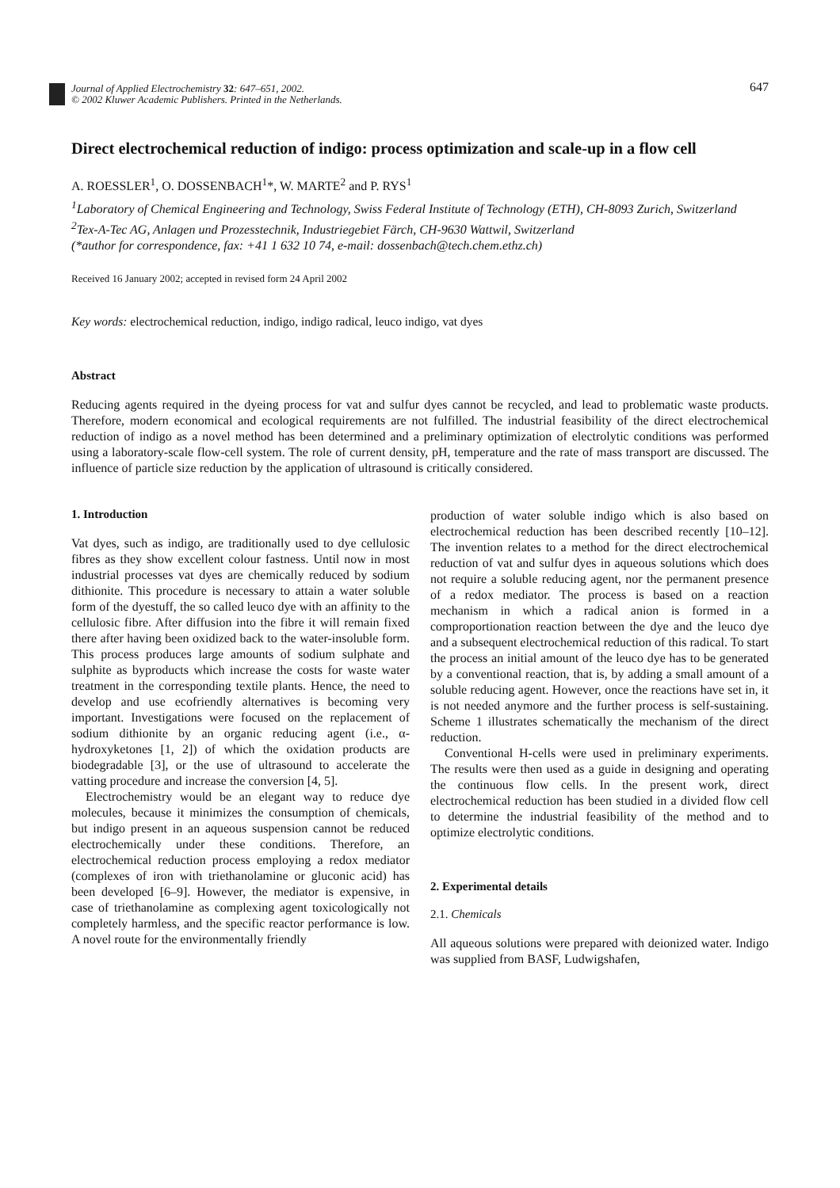Journal of Applied Electrochemistry 32: 647–651, 2002.
© 2002 Kluwer Academic Publishers. Printed in the Netherlands.
647
Direct electrochemical reduction of indigo: process optimization and scale-up in a flow cell
A. ROESSLER<sup>1</sup>, O. DOSSENBACH<sup>1</sup>*, W. MARTE<sup>2</sup> and P. RYS<sup>1</sup>
<sup>1</sup> Laboratory of Chemical Engineering and Technology, Swiss Federal Institute of Technology (ETH), CH-8093 Zurich, Switzerland
<sup>2</sup> Tex-A-Tec AG, Anlagen und Prozesstechnik, Industriegebiet Färch, CH-9630 Wattwil, Switzerland
(*author for correspondence, fax: +41 1 632 10 74, e-mail: dossenbach@tech.chem.ethz.ch)
Received 16 January 2002; accepted in revised form 24 April 2002
Key words: electrochemical reduction, indigo, indigo radical, leuco indigo, vat dyes
Abstract
Reducing agents required in the dyeing process for vat and sulfur dyes cannot be recycled, and lead to problematic waste products. Therefore, modern economical and ecological requirements are not fulfilled. The industrial feasibility of the direct electrochemical reduction of indigo as a novel method has been determined and a preliminary optimization of electrolytic conditions was performed using a laboratory-scale flow-cell system. The role of current density, pH, temperature and the rate of mass transport are discussed. The influence of particle size reduction by the application of ultrasound is critically considered.
1. Introduction
Vat dyes, such as indigo, are traditionally used to dye cellulosic fibres as they show excellent colour fastness. Until now in most industrial processes vat dyes are chemically reduced by sodium dithionite. This procedure is necessary to attain a water soluble form of the dyestuff, the so called leuco dye with an affinity to the cellulosic fibre. After diffusion into the fibre it will remain fixed there after having been oxidized back to the water-insoluble form. This process produces large amounts of sodium sulphate and sulphite as byproducts which increase the costs for waste water treatment in the corresponding textile plants. Hence, the need to develop and use ecofriendly alternatives is becoming very important. Investigations were focused on the replacement of sodium dithionite by an organic reducing agent (i.e., α-hydroxyketones [1, 2]) of which the oxidation products are biodegradable [3], or the use of ultrasound to accelerate the vatting procedure and increase the conversion [4, 5].
Electrochemistry would be an elegant way to reduce dye molecules, because it minimizes the consumption of chemicals, but indigo present in an aqueous suspension cannot be reduced electrochemically under these conditions. Therefore, an electrochemical reduction process employing a redox mediator (complexes of iron with triethanolamine or gluconic acid) has been developed [6–9]. However, the mediator is expensive, in case of triethanolamine as complexing agent toxicologically not completely harmless, and the specific reactor performance is low. A novel route for the environmentally friendly
production of water soluble indigo which is also based on electrochemical reduction has been described recently [10–12]. The invention relates to a method for the direct electrochemical reduction of vat and sulfur dyes in aqueous solutions which does not require a soluble reducing agent, nor the permanent presence of a redox mediator. The process is based on a reaction mechanism in which a radical anion is formed in a comproportionation reaction between the dye and the leuco dye and a subsequent electrochemical reduction of this radical. To start the process an initial amount of the leuco dye has to be generated by a conventional reaction, that is, by adding a small amount of a soluble reducing agent. However, once the reactions have set in, it is not needed anymore and the further process is self-sustaining. Scheme 1 illustrates schematically the mechanism of the direct reduction.
Conventional H-cells were used in preliminary experiments. The results were then used as a guide in designing and operating the continuous flow cells. In the present work, direct electrochemical reduction has been studied in a divided flow cell to determine the industrial feasibility of the method and to optimize electrolytic conditions.
2. Experimental details
2.1. Chemicals
All aqueous solutions were prepared with deionized water. Indigo was supplied from BASF, Ludwigshafen,